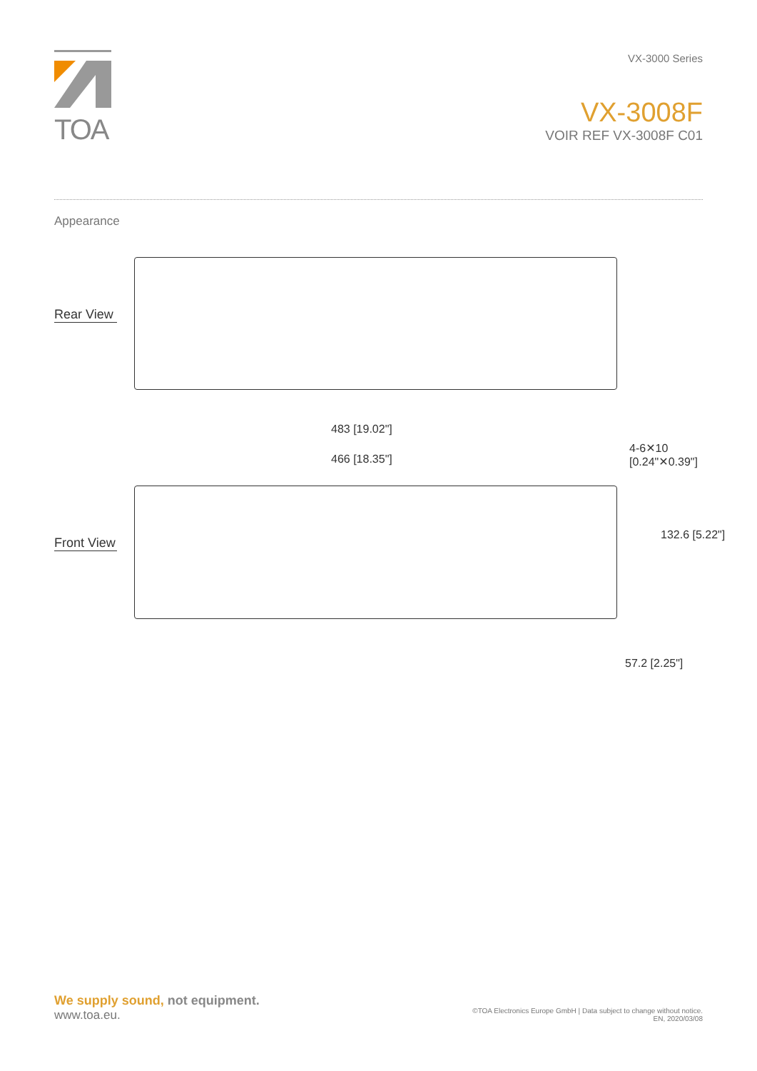TOA
VX-3000 Series
VX-3008F
VOIR REF VX-3008F C01
Appearance
Rear View
483 [19.02"]
466 [18.35"]
4-6✕10
[0.24"✕0.39"]
Front View
132.6 [5.22"]
57.2 [2.25"]
We supply sound, not equipment.
www.toa.eu.
©TOA Electronics Europe GmbH | Data subject to change without notice.
EN, 2020/03/08